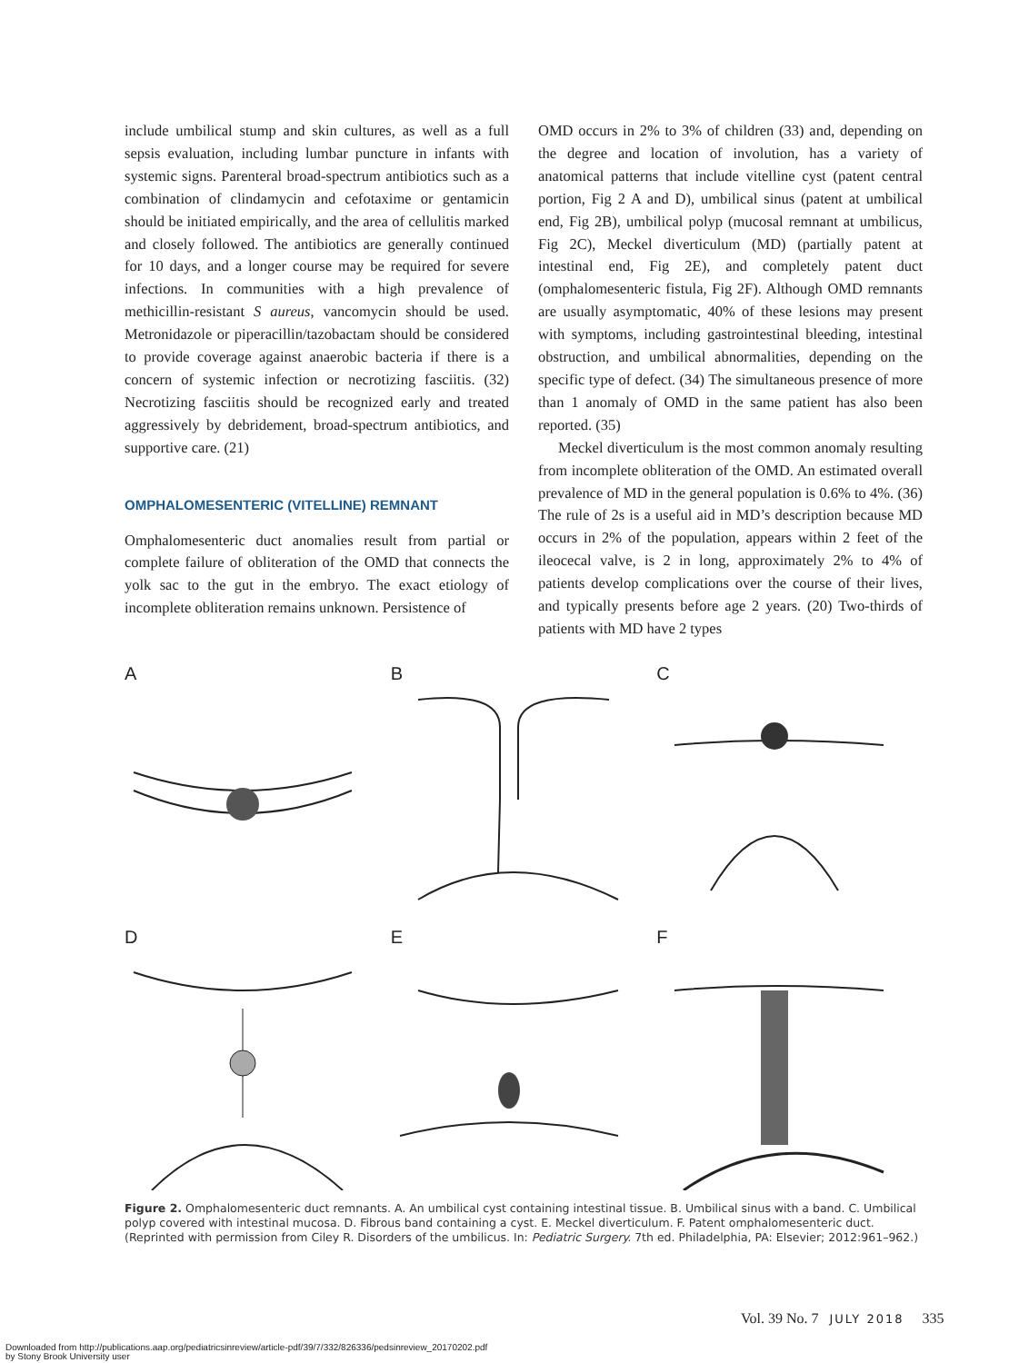include umbilical stump and skin cultures, as well as a full sepsis evaluation, including lumbar puncture in infants with systemic signs. Parenteral broad-spectrum antibiotics such as a combination of clindamycin and cefotaxime or gentamicin should be initiated empirically, and the area of cellulitis marked and closely followed. The antibiotics are generally continued for 10 days, and a longer course may be required for severe infections. In communities with a high prevalence of methicillin-resistant S aureus, vancomycin should be used. Metronidazole or piperacillin/tazobactam should be considered to provide coverage against anaerobic bacteria if there is a concern of systemic infection or necrotizing fasciitis. (32) Necrotizing fasciitis should be recognized early and treated aggressively by debridement, broad-spectrum antibiotics, and supportive care. (21)
OMPHALOMESENTERIC (VITELLINE) REMNANT
Omphalomesenteric duct anomalies result from partial or complete failure of obliteration of the OMD that connects the yolk sac to the gut in the embryo. The exact etiology of incomplete obliteration remains unknown. Persistence of
OMD occurs in 2% to 3% of children (33) and, depending on the degree and location of involution, has a variety of anatomical patterns that include vitelline cyst (patent central portion, Fig 2 A and D), umbilical sinus (patent at umbilical end, Fig 2B), umbilical polyp (mucosal remnant at umbilicus, Fig 2C), Meckel diverticulum (MD) (partially patent at intestinal end, Fig 2E), and completely patent duct (omphalomesenteric fistula, Fig 2F). Although OMD remnants are usually asymptomatic, 40% of these lesions may present with symptoms, including gastrointestinal bleeding, intestinal obstruction, and umbilical abnormalities, depending on the specific type of defect. (34) The simultaneous presence of more than 1 anomaly of OMD in the same patient has also been reported. (35)
Meckel diverticulum is the most common anomaly resulting from incomplete obliteration of the OMD. An estimated overall prevalence of MD in the general population is 0.6% to 4%. (36) The rule of 2s is a useful aid in MD’s description because MD occurs in 2% of the population, appears within 2 feet of the ileocecal valve, is 2 in long, approximately 2% to 4% of patients develop complications over the course of their lives, and typically presents before age 2 years. (20) Two-thirds of patients with MD have 2 types
A
B
C
D
E
F
Figure 2. Omphalomesenteric duct remnants. A. An umbilical cyst containing intestinal tissue. B. Umbilical sinus with a band. C. Umbilical polyp covered with intestinal mucosa. D. Fibrous band containing a cyst. E. Meckel diverticulum. F. Patent omphalomesenteric duct. (Reprinted with permission from Ciley R. Disorders of the umbilicus. In: Pediatric Surgery. 7th ed. Philadelphia, PA: Elsevier; 2012:961–962.)
Vol. 39 No. 7 JULY 2018 335
Downloaded from http://publications.aap.org/pediatricsinreview/article-pdf/39/7/332/826336/pedsinreview_20170202.pdf
by Stony Brook University user